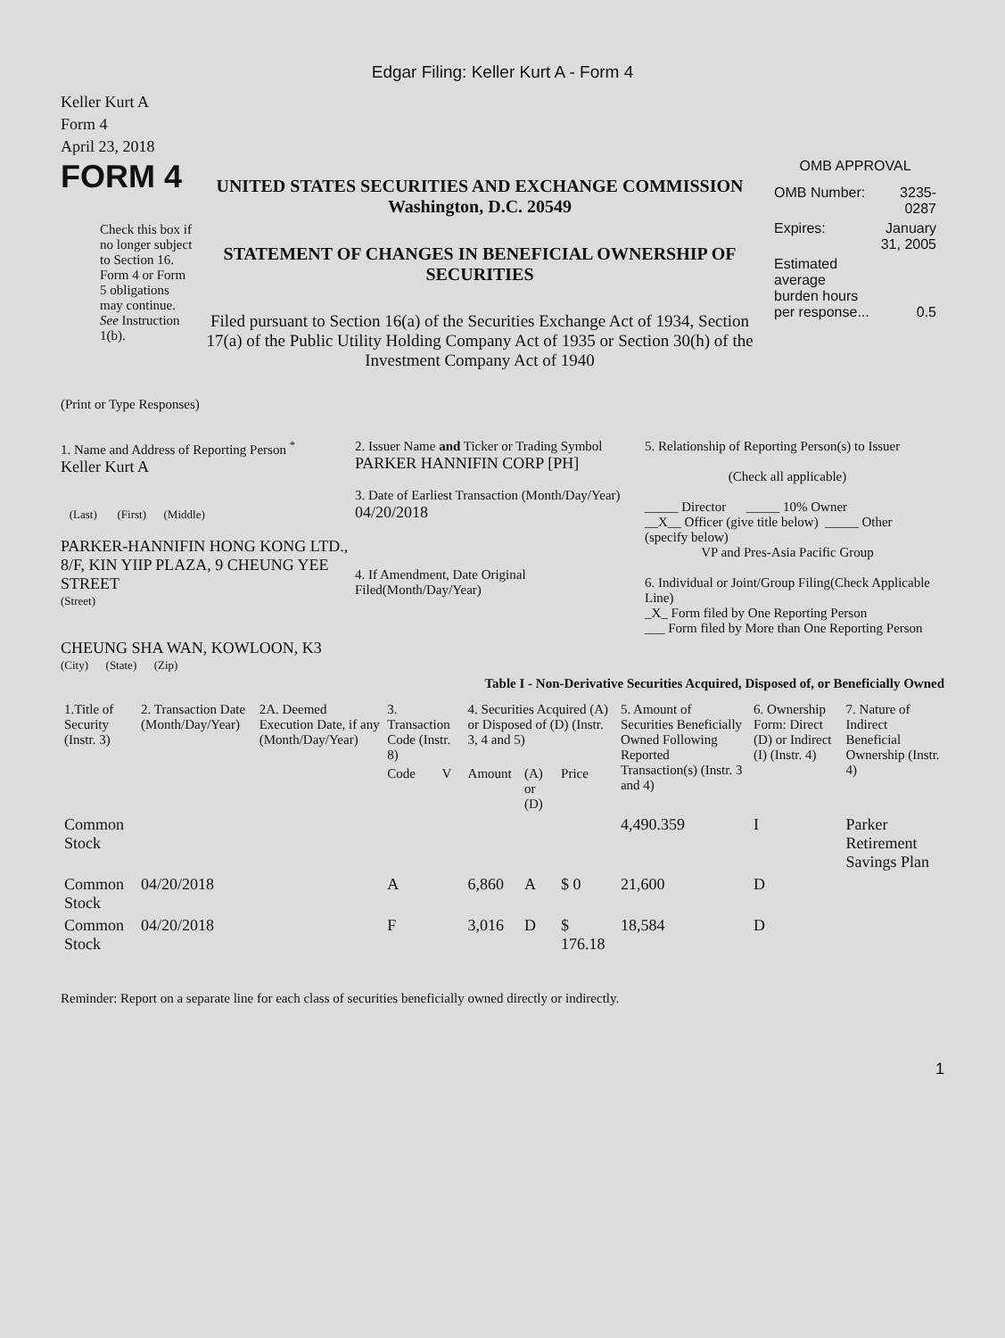Edgar Filing: Keller Kurt A - Form 4
Keller Kurt A
Form 4
April 23, 2018
FORM 4
Check this box if no longer subject to Section 16. Form 4 or Form 5 obligations may continue. See Instruction 1(b).
UNITED STATES SECURITIES AND EXCHANGE COMMISSION
Washington, D.C. 20549
STATEMENT OF CHANGES IN BENEFICIAL OWNERSHIP OF SECURITIES
Filed pursuant to Section 16(a) of the Securities Exchange Act of 1934, Section 17(a) of the Public Utility Holding Company Act of 1935 or Section 30(h) of the Investment Company Act of 1940
OMB APPROVAL
| OMB Number: | 3235-0287 |
| Expires: | January 31, 2005 |
| Estimated average burden hours per response... | 0.5 |
(Print or Type Responses)
1. Name and Address of Reporting Person <sup>*</sup>
Keller Kurt A
(Last) (First) (Middle)
PARKER-HANNIFIN HONG KONG LTD., 8/F, KIN YIIP PLAZA, 9 CHEUNG YEE STREET
(Street)
CHEUNG SHA WAN, KOWLOON, K3
(City) (State) (Zip)
2. Issuer Name and Ticker or Trading Symbol
PARKER HANNIFIN CORP [PH]
3. Date of Earliest Transaction (Month/Day/Year)
04/20/2018
4. If Amendment, Date Original Filed(Month/Day/Year)
5. Relationship of Reporting Person(s) to Issuer
(Check all applicable)
_____ Director _____ 10% Owner
__X__ Officer (give title below) _____ Other (specify below)
VP and Pres-Asia Pacific Group
6. Individual or Joint/Group Filing(Check Applicable Line)
_X_ Form filed by One Reporting Person
___ Form filed by More than One Reporting Person
Table I - Non-Derivative Securities Acquired, Disposed of, or Beneficially Owned
| 1.Title of Security (Instr. 3) | 2. Transaction Date (Month/Day/Year) | 2A. Deemed Execution Date, if any (Month/Day/Year) | 3. Transaction Code (Instr. 8) | | 4. Securities Acquired (A) or Disposed of (D) (Instr. 3, 4 and 5) | | | 5. Amount of Securities Beneficially Owned Following Reported Transaction(s) (Instr. 3 and 4) | 6. Ownership Form: Direct (D) or Indirect (I) (Instr. 4) | 7. Nature of Indirect Beneficial Ownership (Instr. 4) |
| --- | --- | --- | --- | --- | --- | --- | --- | --- | --- | --- |
| | | | Code | V | Amount | (A) or (D) | Price | | | |
| Common Stock | | | | | | | | 4,490.359 | I | Parker Retirement Savings Plan |
| Common Stock | 04/20/2018 | | A | | 6,860 | A | $ 0 | 21,600 | D | |
| Common Stock | 04/20/2018 | | F | | 3,016 | D | $ 176.18 | 18,584 | D | |
Reminder: Report on a separate line for each class of securities beneficially owned directly or indirectly.
1